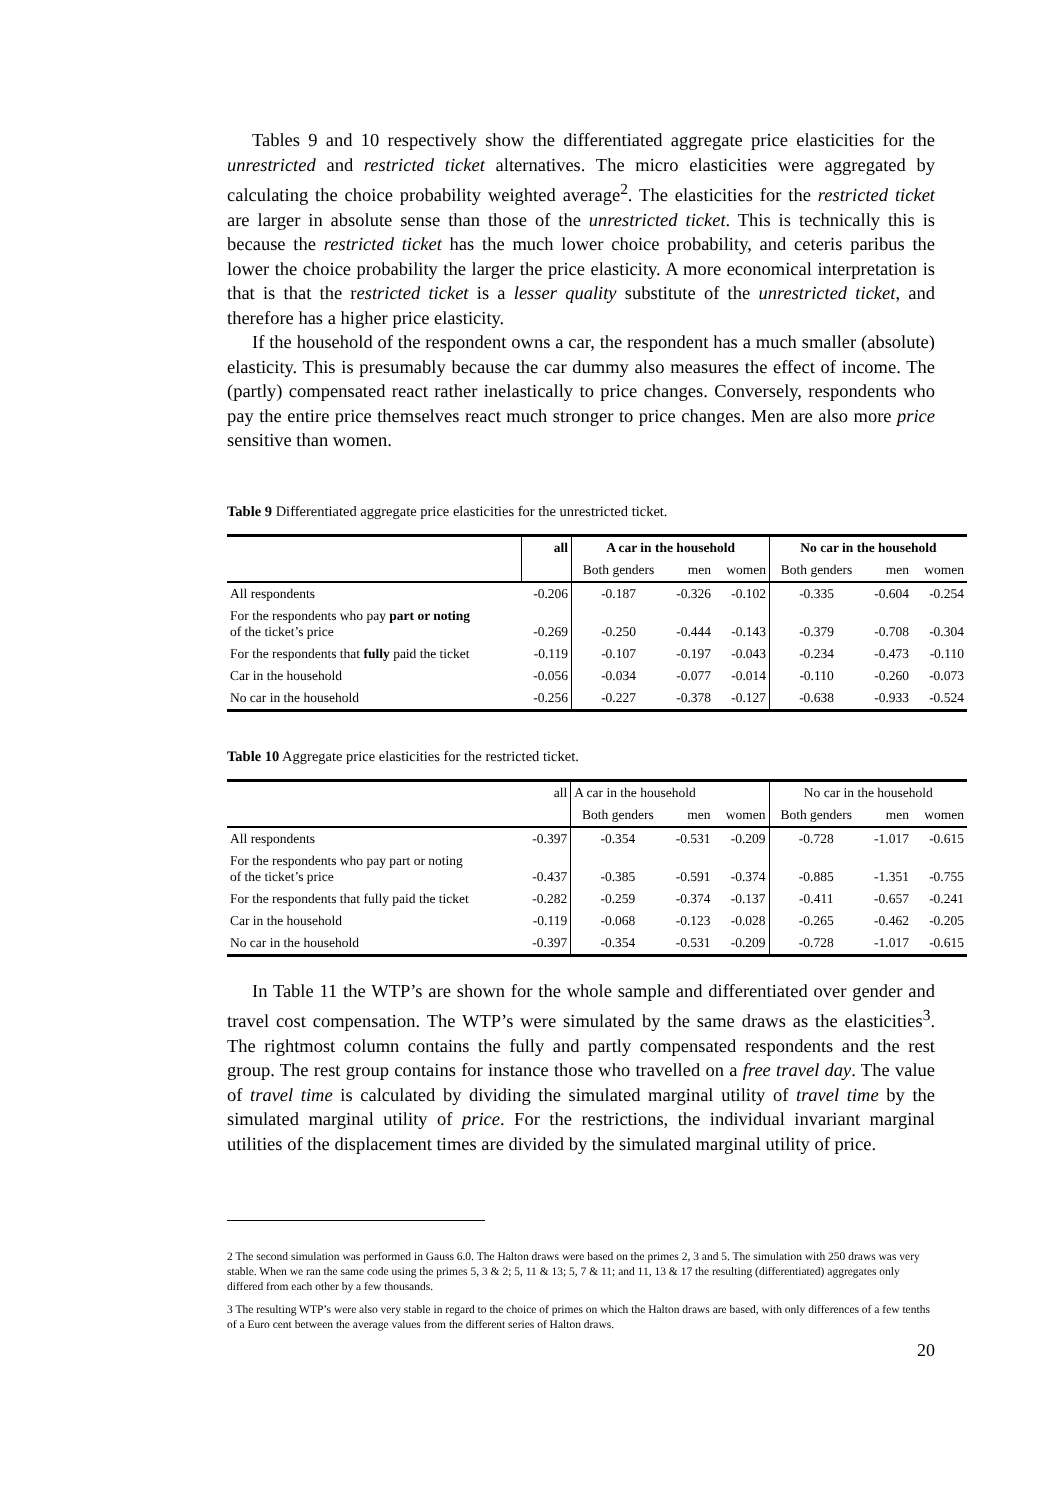Tables 9 and 10 respectively show the differentiated aggregate price elasticities for the unrestricted and restricted ticket alternatives. The micro elasticities were aggregated by calculating the choice probability weighted average<sup>2</sup>. The elasticities for the restricted ticket are larger in absolute sense than those of the unrestricted ticket. This is technically this is because the restricted ticket has the much lower choice probability, and ceteris paribus the lower the choice probability the larger the price elasticity. A more economical interpretation is that is that the restricted ticket is a lesser quality substitute of the unrestricted ticket, and therefore has a higher price elasticity.
If the household of the respondent owns a car, the respondent has a much smaller (absolute) elasticity. This is presumably because the car dummy also measures the effect of income. The (partly) compensated react rather inelastically to price changes. Conversely, respondents who pay the entire price themselves react much stronger to price changes. Men are also more price sensitive than women.
Table 9 Differentiated aggregate price elasticities for the unrestricted ticket.
| | all | A car in the household | | | No car in the household | | |
| --- | --- | --- | --- | --- | --- | --- | --- |
| | | Both genders | men | women | Both genders | men | women |
| All respondents | -0.206 | -0.187 | -0.326 | -0.102 | -0.335 | -0.604 | -0.254 |
| For the respondents who pay part or noting of the ticket’s price | -0.269 | -0.250 | -0.444 | -0.143 | -0.379 | -0.708 | -0.304 |
| For the respondents that fully paid the ticket | -0.119 | -0.107 | -0.197 | -0.043 | -0.234 | -0.473 | -0.110 |
| Car in the household | -0.056 | -0.034 | -0.077 | -0.014 | -0.110 | -0.260 | -0.073 |
| No car in the household | -0.256 | -0.227 | -0.378 | -0.127 | -0.638 | -0.933 | -0.524 |
Table 10 Aggregate price elasticities for the restricted ticket.
| | all | A car in the household | | | No car in the household | | |
| | | Both genders | men | women | Both genders | men | women |
| All respondents | -0.397 | -0.354 | -0.531 | -0.209 | -0.728 | -1.017 | -0.615 |
| For the respondents who pay part or noting of the ticket’s price | -0.437 | -0.385 | -0.591 | -0.374 | -0.885 | -1.351 | -0.755 |
| For the respondents that fully paid the ticket | -0.282 | -0.259 | -0.374 | -0.137 | -0.411 | -0.657 | -0.241 |
| Car in the household | -0.119 | -0.068 | -0.123 | -0.028 | -0.265 | -0.462 | -0.205 |
| No car in the household | -0.397 | -0.354 | -0.531 | -0.209 | -0.728 | -1.017 | -0.615 |
In Table 11 the WTP’s are shown for the whole sample and differentiated over gender and travel cost compensation. The WTP’s were simulated by the same draws as the elasticities<sup>3</sup>. The rightmost column contains the fully and partly compensated respondents and the rest group. The rest group contains for instance those who travelled on a free travel day. The value of travel time is calculated by dividing the simulated marginal utility of travel time by the simulated marginal utility of price. For the restrictions, the individual invariant marginal utilities of the displacement times are divided by the simulated marginal utility of price.
2 The second simulation was performed in Gauss 6.0. The Halton draws were based on the primes 2, 3 and 5. The simulation with 250 draws was very stable. When we ran the same code using the primes 5, 3 & 2; 5, 11 & 13; 5, 7 & 11; and 11, 13 & 17 the resulting (differentiated) aggregates only differed from each other by a few thousands.
3 The resulting WTP’s were also very stable in regard to the choice of primes on which the Halton draws are based, with only differences of a few tenths of a Euro cent between the average values from the different series of Halton draws.
20